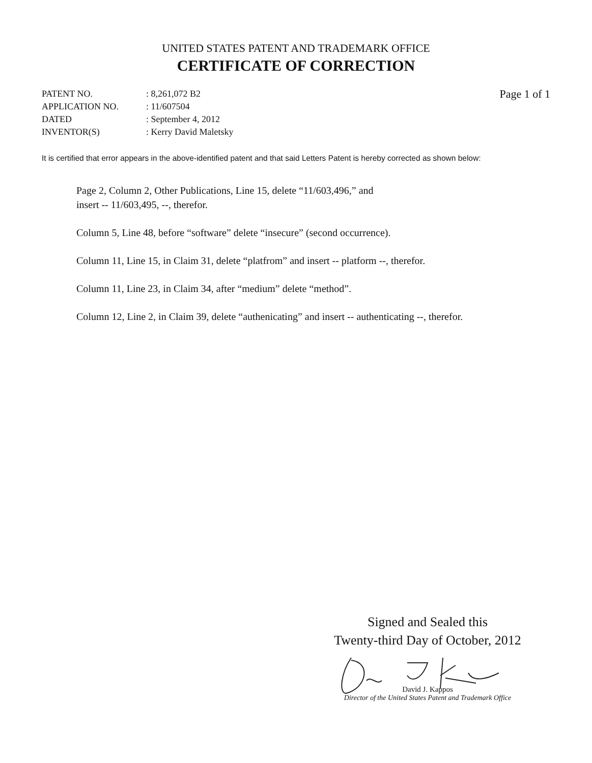UNITED STATES PATENT AND TRADEMARK OFFICE
CERTIFICATE OF CORRECTION
| PATENT NO. | : 8,261,072 B2 |
| APPLICATION NO. | : 11/607504 |
| DATED | : September 4, 2012 |
| INVENTOR(S) | : Kerry David Maletsky |
Page 1 of 1
It is certified that error appears in the above-identified patent and that said Letters Patent is hereby corrected as shown below:
Page 2, Column 2, Other Publications, Line 15, delete “11/603,496,” and
insert -- 11/603,495, --, therefor.
Column 5, Line 48, before “software” delete “insecure” (second occurrence).
Column 11, Line 15, in Claim 31, delete “platfrom” and insert -- platform --, therefor.
Column 11, Line 23, in Claim 34, after “medium” delete “method”.
Column 12, Line 2, in Claim 39, delete “authenicating” and insert -- authenticating --, therefor.
Signed and Sealed this
Twenty-third Day of October, 2012
David J. Kappos
Director of the United States Patent and Trademark Office